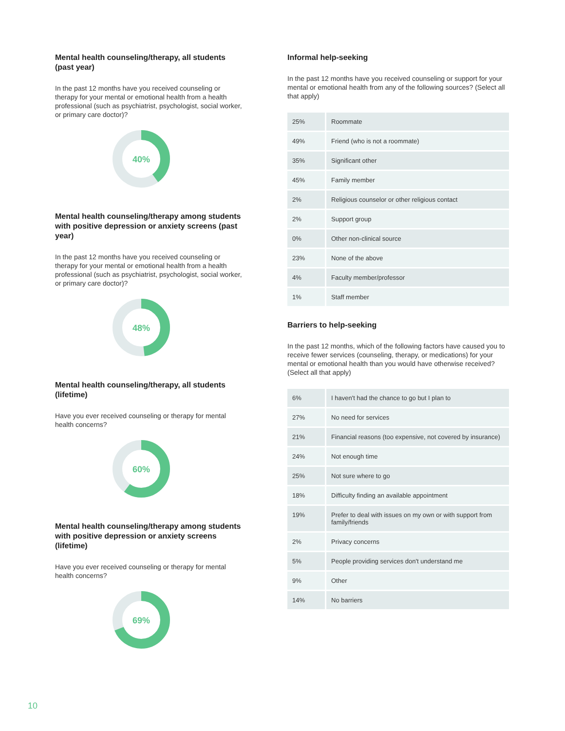Mental health counseling/therapy, all students (past year)
In the past 12 months have you received counseling or therapy for your mental or emotional health from a health professional (such as psychiatrist, psychologist, social worker, or primary care doctor)?
40%
Mental health counseling/therapy among students with positive depression or anxiety screens (past year)
In the past 12 months have you received counseling or therapy for your mental or emotional health from a health professional (such as psychiatrist, psychologist, social worker, or primary care doctor)?
48%
Mental health counseling/therapy, all students (lifetime)
Have you ever received counseling or therapy for mental health concerns?
60%
Mental health counseling/therapy among students with positive depression or anxiety screens (lifetime)
Have you ever received counseling or therapy for mental health concerns?
69%
Informal help-seeking
In the past 12 months have you received counseling or support for your mental or emotional health from any of the following sources? (Select all that apply)
| 25% | Roommate |
| 49% | Friend (who is not a roommate) |
| 35% | Significant other |
| 45% | Family member |
| 2% | Religious counselor or other religious contact |
| 2% | Support group |
| 0% | Other non-clinical source |
| 23% | None of the above |
| 4% | Faculty member/professor |
| 1% | Staff member |
Barriers to help-seeking
In the past 12 months, which of the following factors have caused you to receive fewer services (counseling, therapy, or medications) for your mental or emotional health than you would have otherwise received? (Select all that apply)
| 6% | I haven't had the chance to go but I plan to |
| 27% | No need for services |
| 21% | Financial reasons (too expensive, not covered by insurance) |
| 24% | Not enough time |
| 25% | Not sure where to go |
| 18% | Difficulty finding an available appointment |
| 19% | Prefer to deal with issues on my own or with support from family/friends |
| 2% | Privacy concerns |
| 5% | People providing services don't understand me |
| 9% | Other |
| 14% | No barriers |
10